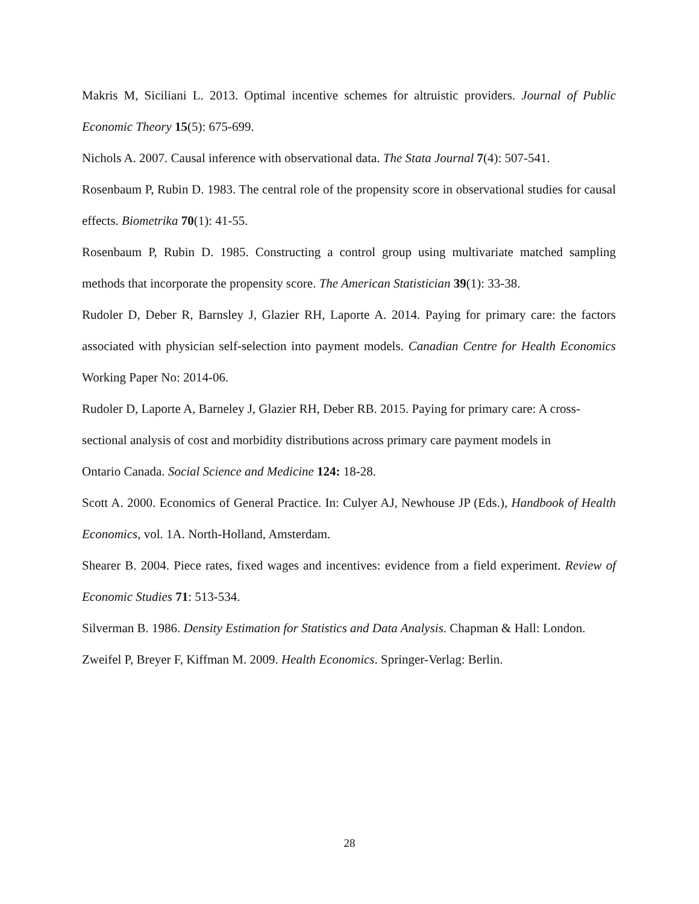Makris M, Siciliani L. 2013. Optimal incentive schemes for altruistic providers. Journal of Public Economic Theory 15(5): 675-699.
Nichols A. 2007. Causal inference with observational data. The Stata Journal 7(4): 507-541.
Rosenbaum P, Rubin D. 1983. The central role of the propensity score in observational studies for causal effects. Biometrika 70(1): 41-55.
Rosenbaum P, Rubin D. 1985. Constructing a control group using multivariate matched sampling methods that incorporate the propensity score. The American Statistician 39(1): 33-38.
Rudoler D, Deber R, Barnsley J, Glazier RH, Laporte A. 2014. Paying for primary care: the factors associated with physician self-selection into payment models. Canadian Centre for Health Economics Working Paper No: 2014-06.
Rudoler D, Laporte A, Barneley J, Glazier RH, Deber RB. 2015. Paying for primary care: A cross-sectional analysis of cost and morbidity distributions across primary care payment models in Ontario Canada. Social Science and Medicine 124: 18-28.
Scott A. 2000. Economics of General Practice. In: Culyer AJ, Newhouse JP (Eds.), Handbook of Health Economics, vol. 1A. North-Holland, Amsterdam.
Shearer B. 2004. Piece rates, fixed wages and incentives: evidence from a field experiment. Review of Economic Studies 71: 513-534.
Silverman B. 1986. Density Estimation for Statistics and Data Analysis. Chapman & Hall: London.
Zweifel P, Breyer F, Kiffman M. 2009. Health Economics. Springer-Verlag: Berlin.
28